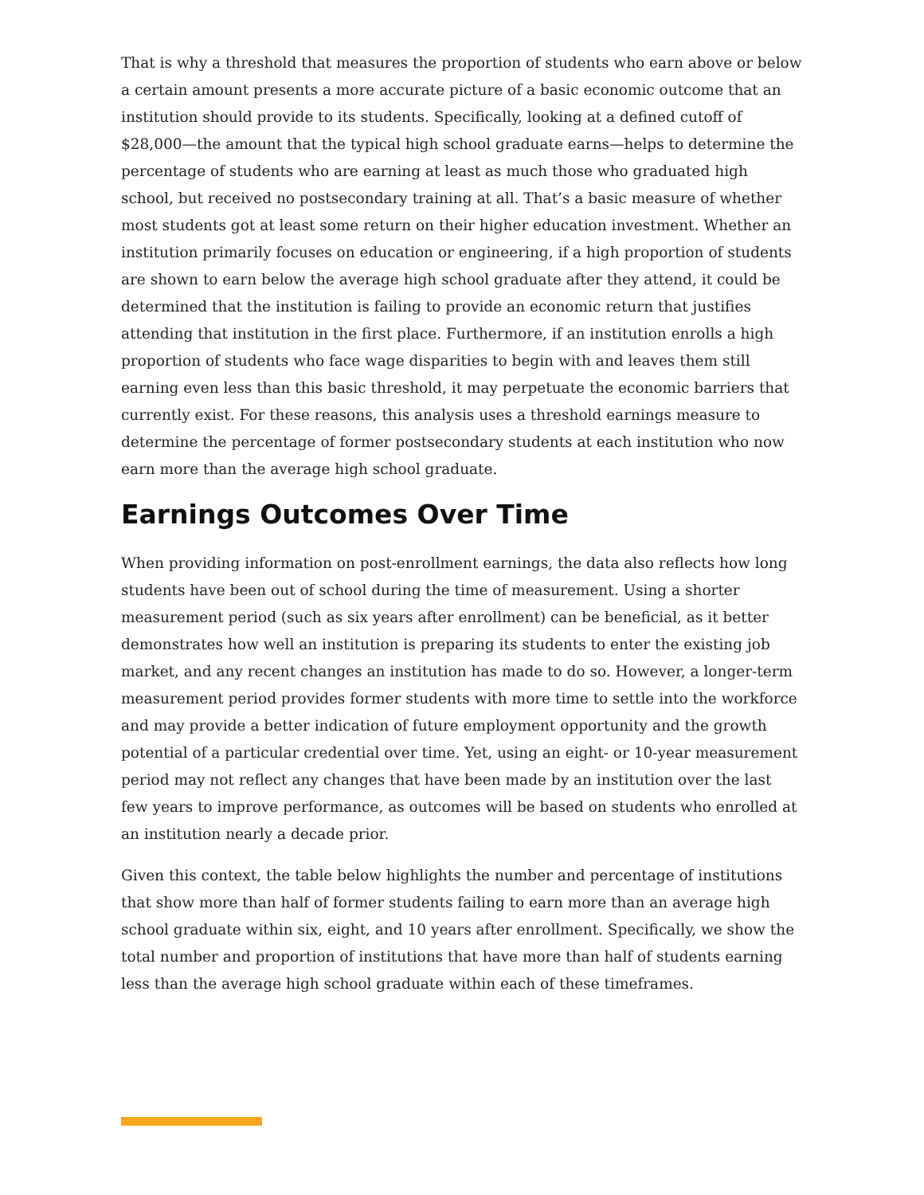That is why a threshold that measures the proportion of students who earn above or below a certain amount presents a more accurate picture of a basic economic outcome that an institution should provide to its students. Specifically, looking at a defined cutoff of $28,000—the amount that the typical high school graduate earns—helps to determine the percentage of students who are earning at least as much those who graduated high school, but received no postsecondary training at all. That’s a basic measure of whether most students got at least some return on their higher education investment. Whether an institution primarily focuses on education or engineering, if a high proportion of students are shown to earn below the average high school graduate after they attend, it could be determined that the institution is failing to provide an economic return that justifies attending that institution in the first place. Furthermore, if an institution enrolls a high proportion of students who face wage disparities to begin with and leaves them still earning even less than this basic threshold, it may perpetuate the economic barriers that currently exist. For these reasons, this analysis uses a threshold earnings measure to determine the percentage of former postsecondary students at each institution who now earn more than the average high school graduate.
Earnings Outcomes Over Time
When providing information on post-enrollment earnings, the data also reflects how long students have been out of school during the time of measurement. Using a shorter measurement period (such as six years after enrollment) can be beneficial, as it better demonstrates how well an institution is preparing its students to enter the existing job market, and any recent changes an institution has made to do so. However, a longer-term measurement period provides former students with more time to settle into the workforce and may provide a better indication of future employment opportunity and the growth potential of a particular credential over time. Yet, using an eight- or 10-year measurement period may not reflect any changes that have been made by an institution over the last few years to improve performance, as outcomes will be based on students who enrolled at an institution nearly a decade prior.
Given this context, the table below highlights the number and percentage of institutions that show more than half of former students failing to earn more than an average high school graduate within six, eight, and 10 years after enrollment. Specifically, we show the total number and proportion of institutions that have more than half of students earning less than the average high school graduate within each of these timeframes.